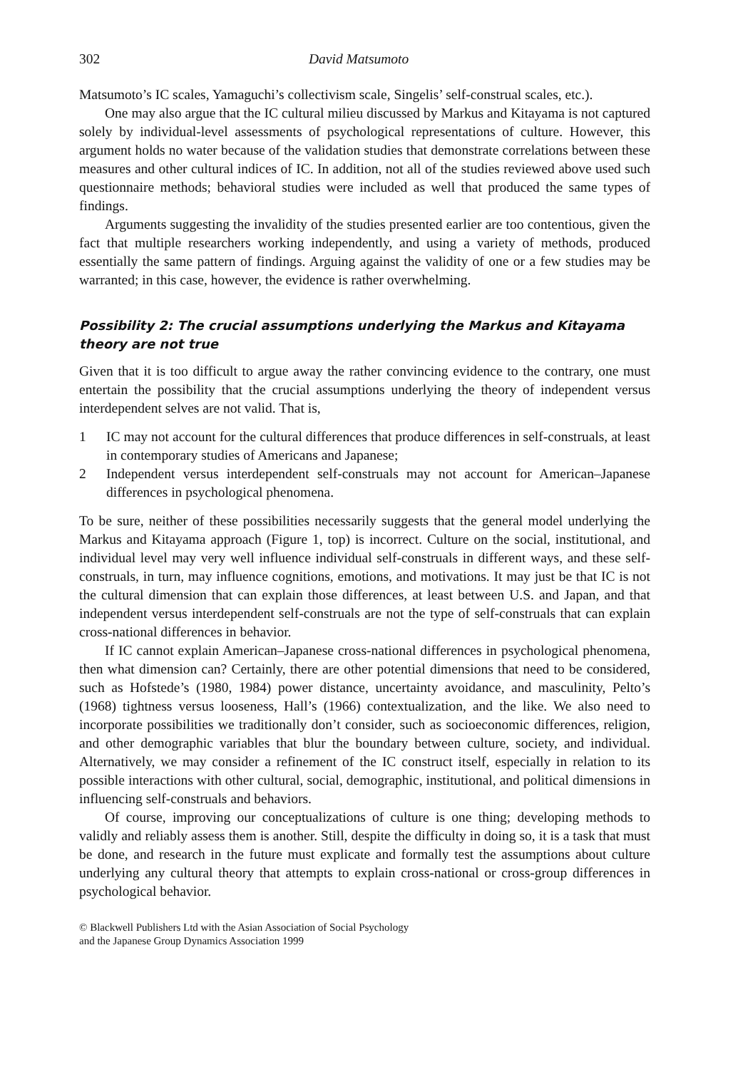302 David Matsumoto
Matsumoto’s IC scales, Yamaguchi’s collectivism scale, Singelis’ self-construal scales, etc.).
One may also argue that the IC cultural milieu discussed by Markus and Kitayama is not captured solely by individual-level assessments of psychological representations of culture. However, this argument holds no water because of the validation studies that demonstrate correlations between these measures and other cultural indices of IC. In addition, not all of the studies reviewed above used such questionnaire methods; behavioral studies were included as well that produced the same types of findings.
Arguments suggesting the invalidity of the studies presented earlier are too contentious, given the fact that multiple researchers working independently, and using a variety of methods, produced essentially the same pattern of findings. Arguing against the validity of one or a few studies may be warranted; in this case, however, the evidence is rather overwhelming.
Possibility 2: The crucial assumptions underlying the Markus and Kitayama theory are not true
Given that it is too difficult to argue away the rather convincing evidence to the contrary, one must entertain the possibility that the crucial assumptions underlying the theory of independent versus interdependent selves are not valid. That is,
1 IC may not account for the cultural differences that produce differences in self-construals, at least in contemporary studies of Americans and Japanese;
2 Independent versus interdependent self-construals may not account for American–Japanese differences in psychological phenomena.
To be sure, neither of these possibilities necessarily suggests that the general model underlying the Markus and Kitayama approach (Figure 1, top) is incorrect. Culture on the social, institutional, and individual level may very well influence individual self-construals in different ways, and these self-construals, in turn, may influence cognitions, emotions, and motivations. It may just be that IC is not the cultural dimension that can explain those differences, at least between U.S. and Japan, and that independent versus interdependent self-construals are not the type of self-construals that can explain cross-national differences in behavior.
If IC cannot explain American–Japanese cross-national differences in psychological phenomena, then what dimension can? Certainly, there are other potential dimensions that need to be considered, such as Hofstede’s (1980, 1984) power distance, uncertainty avoidance, and masculinity, Pelto’s (1968) tightness versus looseness, Hall’s (1966) contextualization, and the like. We also need to incorporate possibilities we traditionally don’t consider, such as socioeconomic differences, religion, and other demographic variables that blur the boundary between culture, society, and individual. Alternatively, we may consider a refinement of the IC construct itself, especially in relation to its possible interactions with other cultural, social, demographic, institutional, and political dimensions in influencing self-construals and behaviors.
Of course, improving our conceptualizations of culture is one thing; developing methods to validly and reliably assess them is another. Still, despite the difficulty in doing so, it is a task that must be done, and research in the future must explicate and formally test the assumptions about culture underlying any cultural theory that attempts to explain cross-national or cross-group differences in psychological behavior.
© Blackwell Publishers Ltd with the Asian Association of Social Psychology
and the Japanese Group Dynamics Association 1999